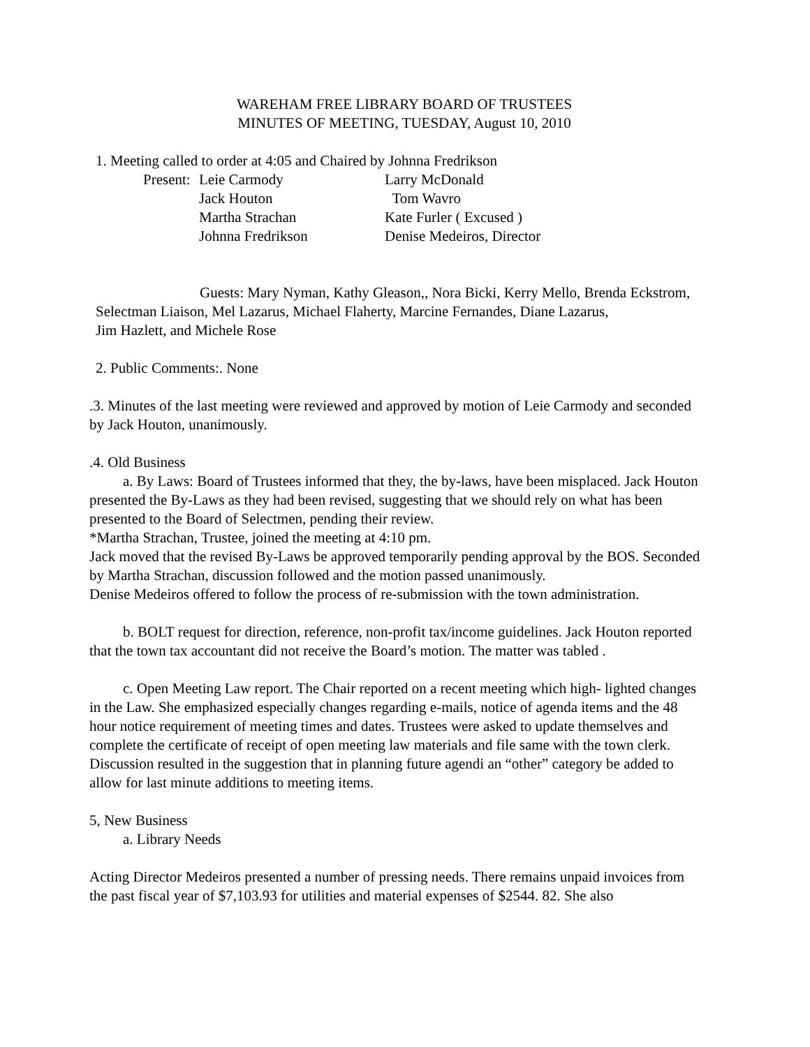WAREHAM FREE LIBRARY BOARD OF TRUSTEES
MINUTES OF MEETING, TUESDAY, August 10, 2010
1. Meeting called to order at 4:05 and Chaired by Johnna Fredrikson
| Present: | Leie Carmody | Larry McDonald |
| | Jack Houton | Tom Wavro |
| | Martha Strachan | Kate Furler ( Excused ) |
| | Johnna Fredrikson | Denise Medeiros, Director |
Guests: Mary Nyman, Kathy Gleason,, Nora Bicki, Kerry Mello, Brenda Eckstrom, Selectman Liaison, Mel Lazarus, Michael Flaherty, Marcine Fernandes, Diane Lazarus,
Jim Hazlett, and Michele Rose
2. Public Comments:. None
.3. Minutes of the last meeting were reviewed and approved by motion of Leie Carmody and seconded by Jack Houton, unanimously.
.4. Old Business
a. By Laws: Board of Trustees informed that they, the by-laws, have been misplaced. Jack Houton presented the By-Laws as they had been revised, suggesting that we should rely on what has been presented to the Board of Selectmen, pending their review.
*Martha Strachan, Trustee, joined the meeting at 4:10 pm.
Jack moved that the revised By-Laws be approved temporarily pending approval by the BOS. Seconded by Martha Strachan, discussion followed and the motion passed unanimously.
Denise Medeiros offered to follow the process of re-submission with the town administration.
b. BOLT request for direction, reference, non-profit tax/income guidelines. Jack Houton reported that the town tax accountant did not receive the Board’s motion. The matter was tabled .
c. Open Meeting Law report. The Chair reported on a recent meeting which high- lighted changes in the Law. She emphasized especially changes regarding e-mails, notice of agenda items and the 48 hour notice requirement of meeting times and dates. Trustees were asked to update themselves and complete the certificate of receipt of open meeting law materials and file same with the town clerk.
Discussion resulted in the suggestion that in planning future agendi an “other” category be added to allow for last minute additions to meeting items.
5, New Business
a. Library Needs
Acting Director Medeiros presented a number of pressing needs. There remains unpaid invoices from the past fiscal year of $7,103.93 for utilities and material expenses of $2544. 82. She also